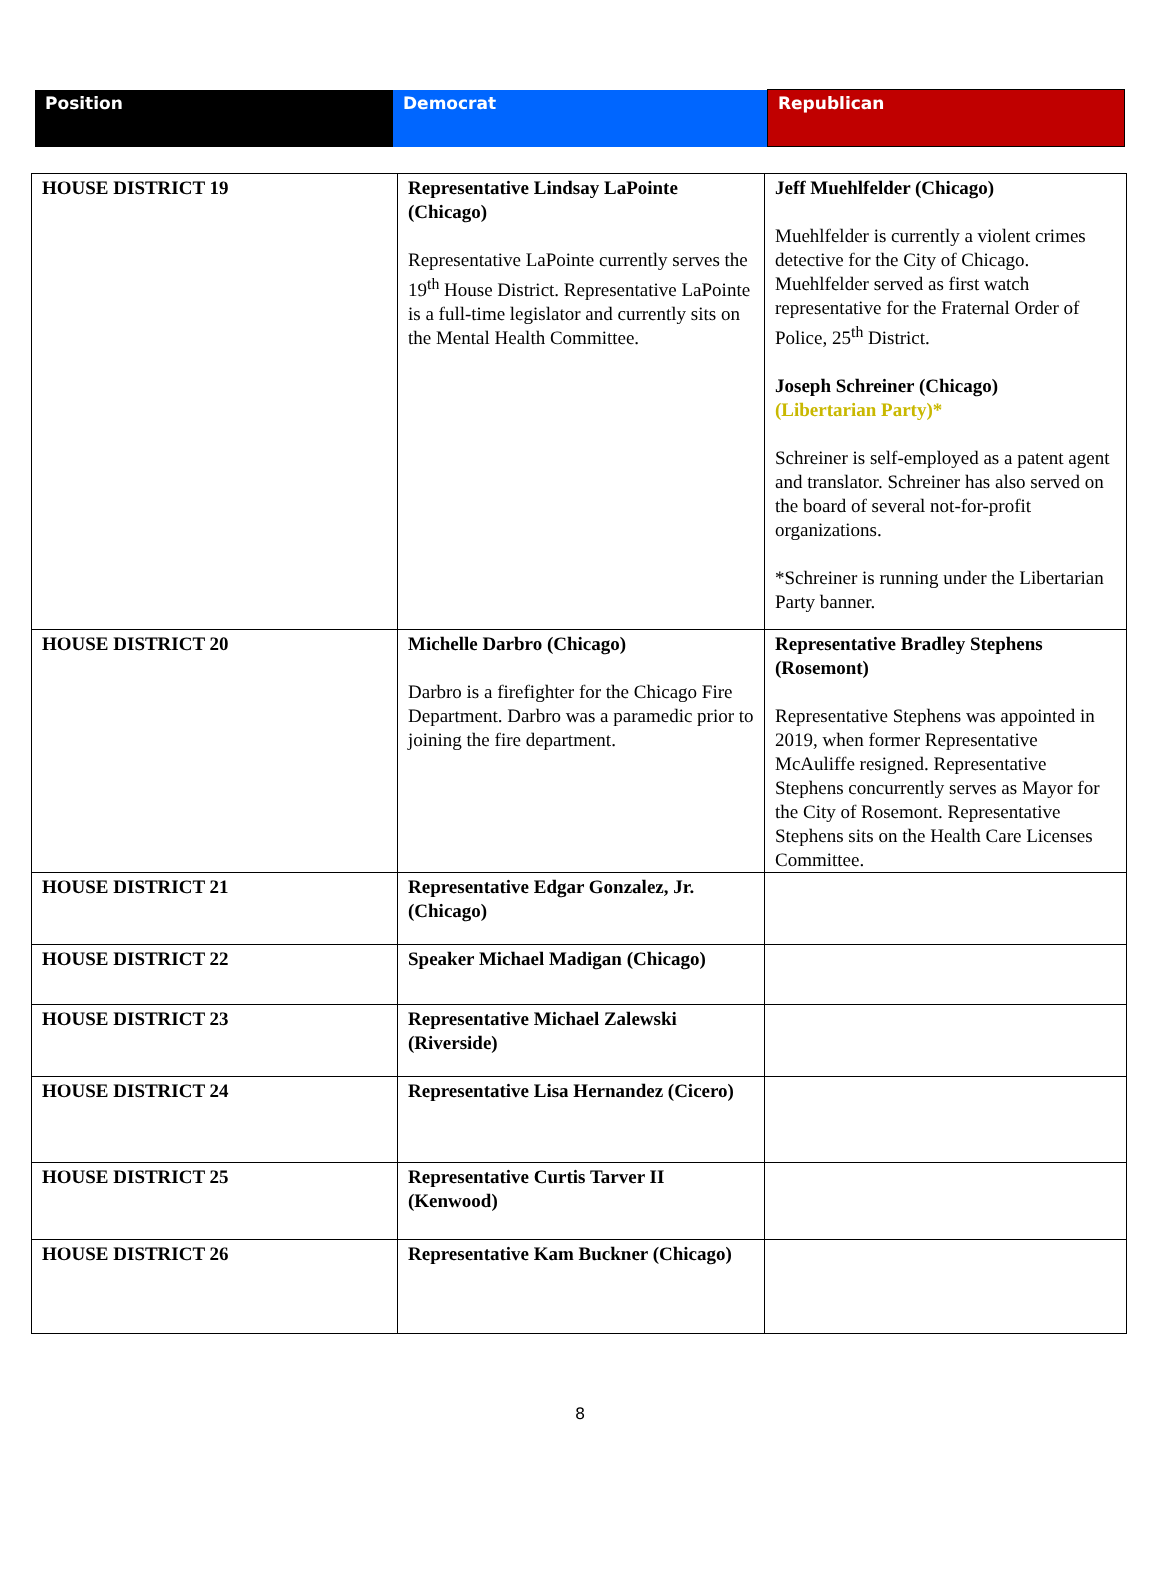| Position | Democrat | Republican |
| HOUSE DISTRICT 19 | Representative Lindsay LaPointe (Chicago) Representative LaPointe currently serves the 19<sup>th</sup> House District. Representative LaPointe is a full-time legislator and currently sits on the Mental Health Committee. | Jeff Muehlfelder (Chicago) Muehlfelder is currently a violent crimes detective for the City of Chicago. Muehlfelder served as first watch representative for the Fraternal Order of Police, 25<sup>th</sup> District. Joseph Schreiner (Chicago) (Libertarian Party)* Schreiner is self-employed as a patent agent and translator. Schreiner has also served on the board of several not-for-profit organizations. *Schreiner is running under the Libertarian Party banner. |
| HOUSE DISTRICT 20 | Michelle Darbro (Chicago) Darbro is a firefighter for the Chicago Fire Department. Darbro was a paramedic prior to joining the fire department. | Representative Bradley Stephens (Rosemont) Representative Stephens was appointed in 2019, when former Representative McAuliffe resigned. Representative Stephens concurrently serves as Mayor for the City of Rosemont. Representative Stephens sits on the Health Care Licenses Committee. |
| HOUSE DISTRICT 21 | Representative Edgar Gonzalez, Jr. (Chicago) | |
| HOUSE DISTRICT 22 | Speaker Michael Madigan (Chicago) | |
| HOUSE DISTRICT 23 | Representative Michael Zalewski (Riverside) | |
| HOUSE DISTRICT 24 | Representative Lisa Hernandez (Cicero) | |
| HOUSE DISTRICT 25 | Representative Curtis Tarver II (Kenwood) | |
| HOUSE DISTRICT 26 | Representative Kam Buckner (Chicago) | |
8